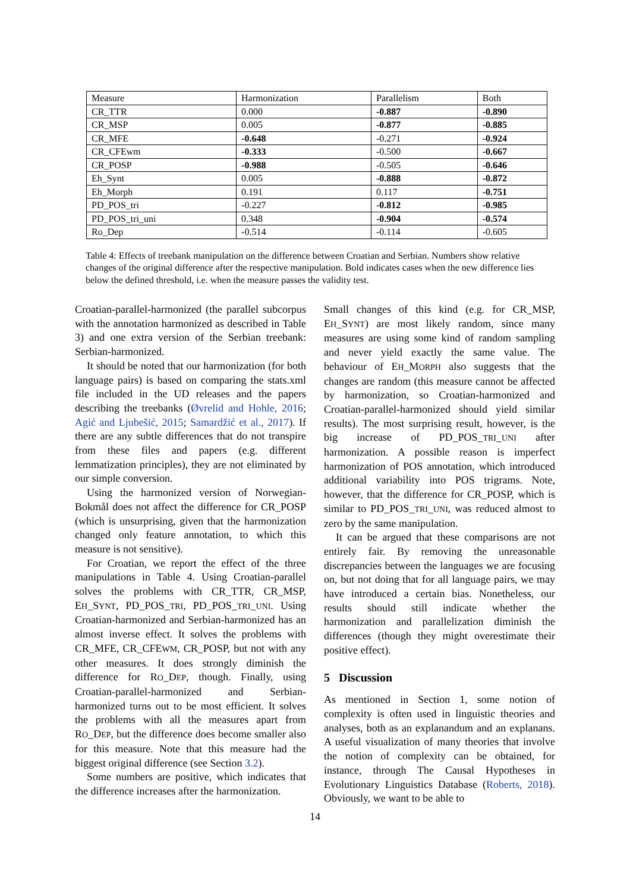| Measure | Harmonization | Parallelism | Both |
| --- | --- | --- | --- |
| CR_TTR | 0.000 | -0.887 | -0.890 |
| CR_MSP | 0.005 | -0.877 | -0.885 |
| CR_MFE | -0.648 | -0.271 | -0.924 |
| CR_CFEwm | -0.333 | -0.500 | -0.667 |
| CR_POSP | -0.988 | -0.505 | -0.646 |
| Eh_Synt | 0.005 | -0.888 | -0.872 |
| Eh_Morph | 0.191 | 0.117 | -0.751 |
| PD_POS_tri | -0.227 | -0.812 | -0.985 |
| PD_POS_tri_uni | 0.348 | -0.904 | -0.574 |
| Ro_Dep | -0.514 | -0.114 | -0.605 |
Table 4: Effects of treebank manipulation on the difference between Croatian and Serbian. Numbers show relative changes of the original difference after the respective manipulation. Bold indicates cases when the new difference lies below the defined threshold, i.e. when the measure passes the validity test.
Croatian-parallel-harmonized (the parallel subcorpus with the annotation harmonized as described in Table 3) and one extra version of the Serbian treebank: Serbian-harmonized.
It should be noted that our harmonization (for both language pairs) is based on comparing the stats.xml file included in the UD releases and the papers describing the treebanks (Øvrelid and Hohle, 2016; Agić and Ljubešić, 2015; Samardžić et al., 2017). If there are any subtle differences that do not transpire from these files and papers (e.g. different lemmatization principles), they are not eliminated by our simple conversion.
Using the harmonized version of Norwegian-Bokmål does not affect the difference for CR_POSP (which is unsurprising, given that the harmonization changed only feature annotation, to which this measure is not sensitive).
For Croatian, we report the effect of the three manipulations in Table 4. Using Croatian-parallel solves the problems with CR_TTR, CR_MSP, EH_SYNT, PD_POS_TRI, PD_POS_TRI_UNI. Using Croatian-harmonized and Serbian-harmonized has an almost inverse effect. It solves the problems with CR_MFE, CR_CFEWM, CR_POSP, but not with any other measures. It does strongly diminish the difference for RO_DEP, though. Finally, using Croatian-parallel-harmonized and Serbian-harmonized turns out to be most efficient. It solves the problems with all the measures apart from RO_DEP, but the difference does become smaller also for this measure. Note that this measure had the biggest original difference (see Section 3.2).
Some numbers are positive, which indicates that the difference increases after the harmonization.
Small changes of this kind (e.g. for CR_MSP, EH_SYNT) are most likely random, since many measures are using some kind of random sampling and never yield exactly the same value. The behaviour of EH_MORPH also suggests that the changes are random (this measure cannot be affected by harmonization, so Croatian-harmonized and Croatian-parallel-harmonized should yield similar results). The most surprising result, however, is the big increase of PD_POS_TRI_UNI after harmonization. A possible reason is imperfect harmonization of POS annotation, which introduced additional variability into POS trigrams. Note, however, that the difference for CR_POSP, which is similar to PD_POS_TRI_UNI, was reduced almost to zero by the same manipulation.
It can be argued that these comparisons are not entirely fair. By removing the unreasonable discrepancies between the languages we are focusing on, but not doing that for all language pairs, we may have introduced a certain bias. Nonetheless, our results should still indicate whether the harmonization and parallelization diminish the differences (though they might overestimate their positive effect).
5 Discussion
As mentioned in Section 1, some notion of complexity is often used in linguistic theories and analyses, both as an explanandum and an explanans. A useful visualization of many theories that involve the notion of complexity can be obtained, for instance, through The Causal Hypotheses in Evolutionary Linguistics Database (Roberts, 2018). Obviously, we want to be able to
14